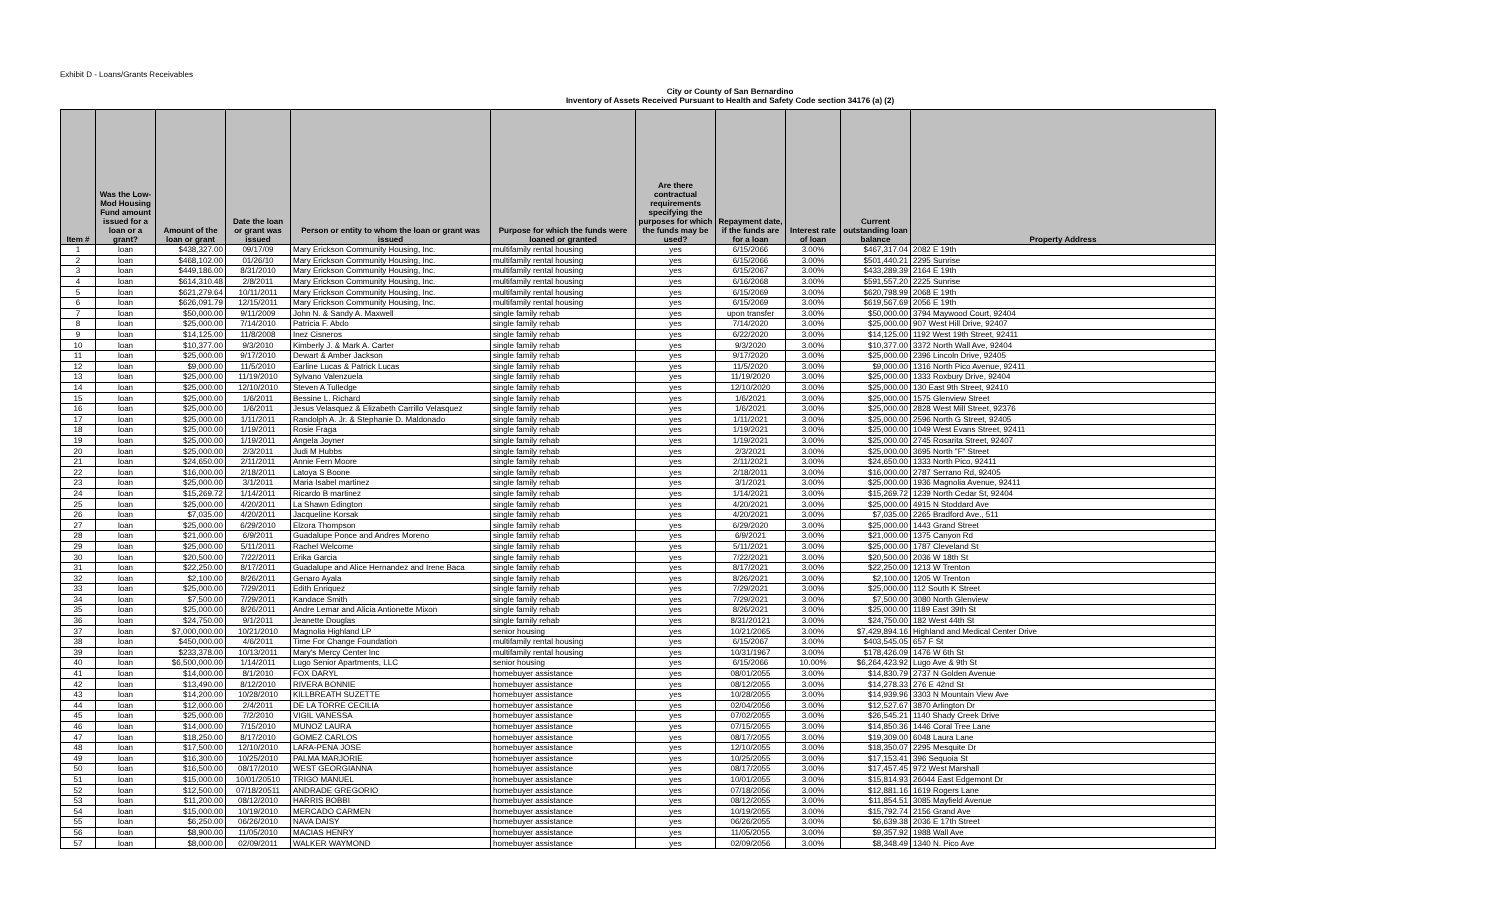Exhibit D - Loans/Grants Receivables
City or County of San Bernardino
Inventory of Assets Received Pursuant to Health and Safety Code section 34176 (a) (2)
| Item # | Was the Low-Mod Housing Fund amount issued for a loan or a grant? | Amount of the loan or grant | Date the loan or grant was issued | Person or entity to whom the loan or grant was issued | Purpose for which the funds were loaned or granted | Are there contractual requirements specifying the purposes for which the funds may be used? | Repayment date, if the funds are for a loan | Interest rate of loan | Current outstanding loan balance | Property Address |
| --- | --- | --- | --- | --- | --- | --- | --- | --- | --- | --- |
| 1 | loan | $438,327.00 | 09/17/09 | Mary Erickson Community Housing, Inc. | multifamily rental housing | yes | 6/15/2066 | 3.00% | $467,317.04 | 2082 E 19th |
| 2 | loan | $468,102.00 | 01/26/10 | Mary Erickson Community Housing, Inc. | multifamily rental housing | yes | 6/15/2066 | 3.00% | $501,440.21 | 2295 Sunrise |
| 3 | loan | $449,186.00 | 8/31/2010 | Mary Erickson Community Housing, Inc. | multifamily rental housing | yes | 6/15/2067 | 3.00% | $433,289.39 | 2164 E 19th |
| 4 | loan | $614,310.48 | 2/8/2011 | Mary Erickson Community Housing, Inc. | multifamily rental housing | yes | 6/16/2068 | 3.00% | $591,557.20 | 2225 Sunrise |
| 5 | loan | $621,279.64 | 10/11/2011 | Mary Erickson Community Housing, Inc. | multifamily rental housing | yes | 6/15/2069 | 3.00% | $620,798.99 | 2068 E 19th |
| 6 | loan | $626,091.79 | 12/15/2011 | Mary Erickson Community Housing, Inc. | multifamily rental housing | yes | 6/15/2069 | 3.00% | $619,567.69 | 2056 E 19th |
| 7 | loan | $50,000.00 | 9/11/2009 | John N. & Sandy A. Maxwell | single family rehab | yes | upon transfer | 3.00% | $50,000.00 | 3794 Maywood Court, 92404 |
| 8 | loan | $25,000.00 | 7/14/2010 | Patricia F. Abdo | single family rehab | yes | 7/14/2020 | 3.00% | $25,000.00 | 907 West Hill Drive, 92407 |
| 9 | loan | $14,125.00 | 11/8/2008 | Inez Cisneros | single family rehab | yes | 6/22/2020 | 3.00% | $14,125.00 | 1192 West 19th Street, 92411 |
| 10 | loan | $10,377.00 | 9/3/2010 | Kimberly J. & Mark A. Carter | single family rehab | yes | 9/3/2020 | 3.00% | $10,377.00 | 3372 North Wall Ave, 92404 |
| 11 | loan | $25,000.00 | 9/17/2010 | Dewart & Amber Jackson | single family rehab | yes | 9/17/2020 | 3.00% | $25,000.00 | 2396 Lincoln Drive, 92405 |
| 12 | loan | $9,000.00 | 11/5/2010 | Earline Lucas & Patrick Lucas | single family rehab | yes | 11/5/2020 | 3.00% | $9,000.00 | 1316 North Pico Avenue, 92411 |
| 13 | loan | $25,000.00 | 11/19/2010 | Sylvano Valenzuela | single family rehab | yes | 11/19/2020 | 3.00% | $25,000.00 | 1333 Roxbury Drive, 92404 |
| 14 | loan | $25,000.00 | 12/10/2010 | Steven A Tulledge | single family rehab | yes | 12/10/2020 | 3.00% | $25,000.00 | 130 East 9th Street, 92410 |
| 15 | loan | $25,000.00 | 1/6/2011 | Bessine L. Richard | single family rehab | yes | 1/6/2021 | 3.00% | $25,000.00 | 1575 Glenview Street |
| 16 | loan | $25,000.00 | 1/6/2011 | Jesus Velasquez & Elizabeth Carrillo Velasquez | single family rehab | yes | 1/6/2021 | 3.00% | $25,000.00 | 2828 West Mill Street, 92376 |
| 17 | loan | $25,000.00 | 1/11/2011 | Randolph A. Jr. & Stephanie D. Maldonado | single family rehab | yes | 1/11/2021 | 3.00% | $25,000.00 | 2596 North G Street, 92405 |
| 18 | loan | $25,000.00 | 1/19/2011 | Rosie Fraga | single family rehab | yes | 1/19/2021 | 3.00% | $25,000.00 | 1049 West Evans Street, 92411 |
| 19 | loan | $25,000.00 | 1/19/2011 | Angela Joyner | single family rehab | yes | 1/19/2021 | 3.00% | $25,000.00 | 2745 Rosarita Street, 92407 |
| 20 | loan | $25,000.00 | 2/3/2011 | Judi M Hubbs | single family rehab | yes | 2/3/2021 | 3.00% | $25,000.00 | 3695 North "F" Street |
| 21 | loan | $24,650.00 | 2/11/2011 | Annie Fern Moore | single family rehab | yes | 2/11/2021 | 3.00% | $24,650.00 | 1333 North Pico, 92411 |
| 22 | loan | $16,000.00 | 2/18/2011 | Latoya S Boone | single family rehab | yes | 2/18/2011 | 3.00% | $16,000.00 | 2787 Serrano Rd, 92405 |
| 23 | loan | $25,000.00 | 3/1/2011 | Maria Isabel martinez | single family rehab | yes | 3/1/2021 | 3.00% | $25,000.00 | 1936 Magnolia Avenue, 92411 |
| 24 | loan | $15,269.72 | 1/14/2011 | Ricardo B martinez | single family rehab | yes | 1/14/2021 | 3.00% | $15,269.72 | 1239 North Cedar St, 92404 |
| 25 | loan | $25,000.00 | 4/20/2011 | La Shawn Edington | single family rehab | yes | 4/20/2021 | 3.00% | $25,000.00 | 4915 N Stoddard Ave |
| 26 | loan | $7,035.00 | 4/20/2011 | Jacqueline Korsak | single family rehab | yes | 4/20/2021 | 3.00% | $7,035.00 | 2265 Bradford Ave., 511 |
| 27 | loan | $25,000.00 | 6/29/2010 | Elzora Thompson | single family rehab | yes | 6/29/2020 | 3.00% | $25,000.00 | 1443 Grand Street |
| 28 | loan | $21,000.00 | 6/9/2011 | Guadalupe Ponce and Andres Moreno | single family rehab | yes | 6/9/2021 | 3.00% | $21,000.00 | 1375 Canyon Rd |
| 29 | loan | $25,000.00 | 5/11/2011 | Rachel Welcome | single family rehab | yes | 5/11/2021 | 3.00% | $25,000.00 | 1787 Cleveland St |
| 30 | loan | $20,500.00 | 7/22/2011 | Erika Garcia | single family rehab | yes | 7/22/2021 | 3.00% | $20,500.00 | 2036 W 18th St |
| 31 | loan | $22,250.00 | 8/17/2011 | Guadalupe and Alice Hernandez and Irene Baca | single family rehab | yes | 8/17/2021 | 3.00% | $22,250.00 | 1213 W Trenton |
| 32 | loan | $2,100.00 | 8/26/2011 | Genaro Ayala | single family rehab | yes | 8/26/2021 | 3.00% | $2,100.00 | 1205 W Trenton |
| 33 | loan | $25,000.00 | 7/29/2011 | Edith Enriquez | single family rehab | yes | 7/29/2021 | 3.00% | $25,000.00 | 112 South K Street |
| 34 | loan | $7,500.00 | 7/29/2011 | Kandace Smith | single family rehab | yes | 7/29/2021 | 3.00% | $7,500.00 | 3080 North Glenview |
| 35 | loan | $25,000.00 | 8/26/2011 | Andre Lemar and Alicia Antionette Mixon | single family rehab | yes | 8/26/2021 | 3.00% | $25,000.00 | 1189 East 39th St |
| 36 | loan | $24,750.00 | 9/1/2011 | Jeanette Douglas | single family rehab | yes | 8/31/20121 | 3.00% | $24,750.00 | 182 West 44th St |
| 37 | loan | $7,000,000.00 | 10/21/2010 | Magnolia Highland LP | senior housing | yes | 10/21/2065 | 3.00% | $7,429,894.16 | Highland and Medical Center Drive |
| 38 | loan | $450,000.00 | 4/6/2011 | Time For Change Foundation | multifamily rental housing | yes | 6/15/2067 | 3.00% | $403,545.05 | 657 F St |
| 39 | loan | $233,378.00 | 10/13/2011 | Mary's Mercy Center Inc | multifamily rental housing | yes | 10/31/1967 | 3.00% | $178,426.09 | 1476 W 6th St |
| 40 | loan | $6,500,000.00 | 1/14/2011 | Lugo Senior Apartments, LLC | senior housing | yes | 6/15/2066 | 10.00% | $6,264,423.92 | Lugo Ave & 9th St |
| 41 | loan | $14,000.00 | 8/1/2010 | FOX DARYL | homebuyer assistance | yes | 08/01/2055 | 3.00% | $14,830.79 | 2737 N Golden Avenue |
| 42 | loan | $13,490.00 | 8/12/2010 | RIVERA BONNIE | homebuyer assistance | yes | 08/12/2055 | 3.00% | $14,278.33 | 276 E 42nd St |
| 43 | loan | $14,200.00 | 10/28/2010 | KILLBREATH SUZETTE | homebuyer assistance | yes | 10/28/2055 | 3.00% | $14,939.96 | 3303 N Mountain View Ave |
| 44 | loan | $12,000.00 | 2/4/2011 | DE LA TORRE CECILIA | homebuyer assistance | yes | 02/04/2056 | 3.00% | $12,527.67 | 3870 Arlington Dr |
| 45 | loan | $25,000.00 | 7/2/2010 | VIGIL VANESSA | homebuyer assistance | yes | 07/02/2055 | 3.00% | $26,545.21 | 1140 Shady Creek Drive |
| 46 | loan | $14,000.00 | 7/15/2010 | MUNOZ LAURA | homebuyer assistance | yes | 07/15/2055 | 3.00% | $14,850.36 | 1446 Coral Tree Lane |
| 47 | loan | $18,250.00 | 8/17/2010 | GOMEZ CARLOS | homebuyer assistance | yes | 08/17/2055 | 3.00% | $19,309.00 | 6048 Laura Lane |
| 48 | loan | $17,500.00 | 12/10/2010 | LARA-PENA JOSE | homebuyer assistance | yes | 12/10/2055 | 3.00% | $18,350.07 | 2295 Mesquite Dr |
| 49 | loan | $16,300.00 | 10/25/2010 | PALMA MARJORIE | homebuyer assistance | yes | 10/25/2055 | 3.00% | $17,153.41 | 396 Sequoia St |
| 50 | loan | $16,500.00 | 08/17/2010 | WEST GEORGIANNA | homebuyer assistance | yes | 08/17/2055 | 3.00% | $17,457.45 | 972 West Marshall |
| 51 | loan | $15,000.00 | 10/01/20510 | TRIGO MANUEL | homebuyer assistance | yes | 10/01/2055 | 3.00% | $15,814.93 | 26044 East Edgemont Dr |
| 52 | loan | $12,500.00 | 07/18/20511 | ANDRADE GREGORIO | homebuyer assistance | yes | 07/18/2056 | 3.00% | $12,881.16 | 1619 Rogers Lane |
| 53 | loan | $11,200.00 | 08/12/2010 | HARRIS BOBBI | homebuyer assistance | yes | 08/12/2055 | 3.00% | $11,854.51 | 3085 Mayfield Avenue |
| 54 | loan | $15,000.00 | 10/19/2010 | MERCADO CARMEN | homebuyer assistance | yes | 10/19/2055 | 3.00% | $15,792.74 | 2156 Grand Ave |
| 55 | loan | $6,250.00 | 06/26/2010 | NAVA DAISY | homebuyer assistance | yes | 06/26/2055 | 3.00% | $6,639.38 | 2036 E 17th Street |
| 56 | loan | $8,900.00 | 11/05/2010 | MACIAS HENRY | homebuyer assistance | yes | 11/05/2055 | 3.00% | $9,357.92 | 1988 Wall Ave |
| 57 | loan | $8,000.00 | 02/09/2011 | WALKER WAYMOND | homebuyer assistance | yes | 02/09/2056 | 3.00% | $8,348.49 | 1340 N. Pico Ave |